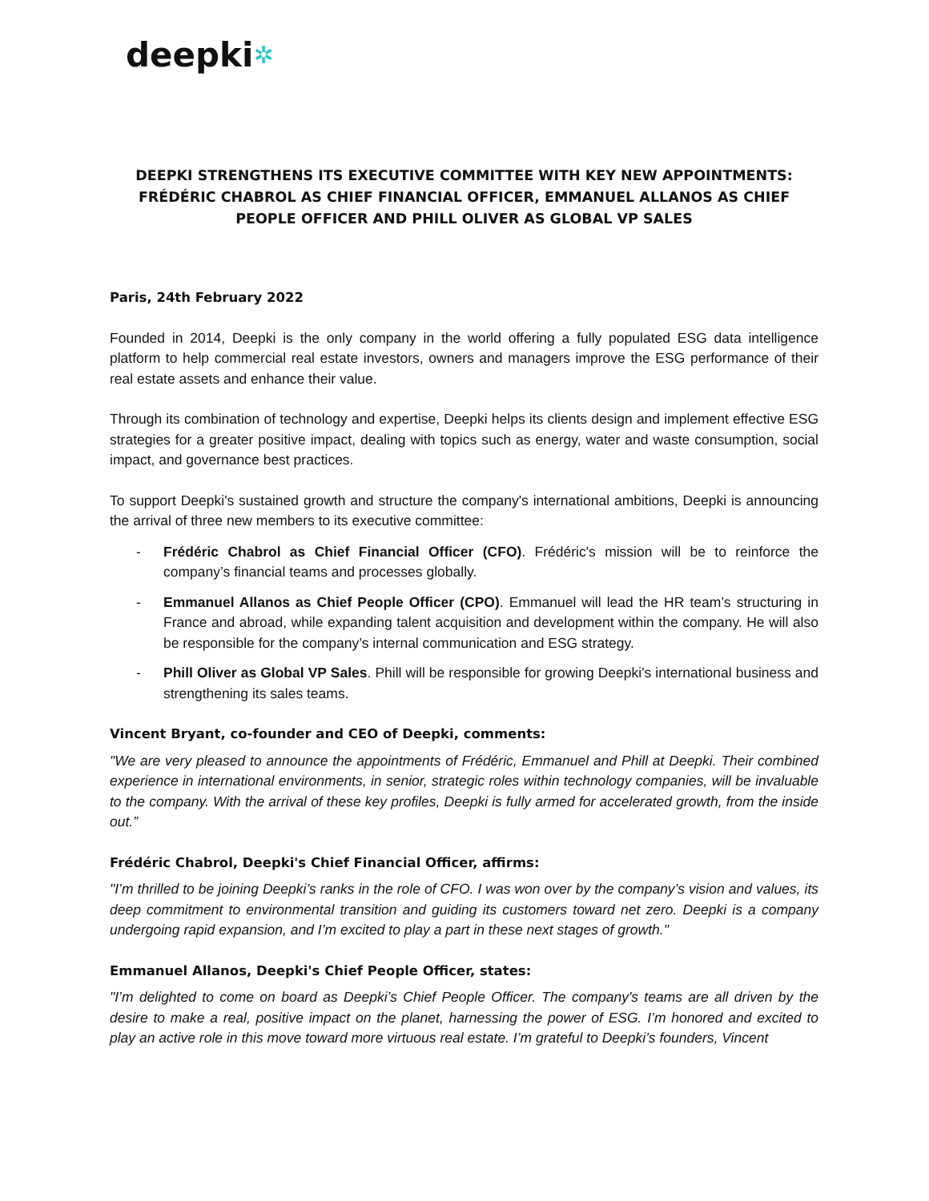deepki✲
DEEPKI STRENGTHENS ITS EXECUTIVE COMMITTEE WITH KEY NEW APPOINTMENTS: FRÉDÉRIC CHABROL AS CHIEF FINANCIAL OFFICER, EMMANUEL ALLANOS AS CHIEF PEOPLE OFFICER AND PHILL OLIVER AS GLOBAL VP SALES
Paris, 24th February 2022
Founded in 2014, Deepki is the only company in the world offering a fully populated ESG data intelligence platform to help commercial real estate investors, owners and managers improve the ESG performance of their real estate assets and enhance their value.
Through its combination of technology and expertise, Deepki helps its clients design and implement effective ESG strategies for a greater positive impact, dealing with topics such as energy, water and waste consumption, social impact, and governance best practices.
To support Deepki's sustained growth and structure the company's international ambitions, Deepki is announcing the arrival of three new members to its executive committee:
- Frédéric Chabrol as Chief Financial Officer (CFO). Frédéric's mission will be to reinforce the company’s financial teams and processes globally.
- Emmanuel Allanos as Chief People Officer (CPO). Emmanuel will lead the HR team’s structuring in France and abroad, while expanding talent acquisition and development within the company. He will also be responsible for the company’s internal communication and ESG strategy.
- Phill Oliver as Global VP Sales. Phill will be responsible for growing Deepki's international business and strengthening its sales teams.
Vincent Bryant, co-founder and CEO of Deepki, comments:
"We are very pleased to announce the appointments of Frédéric, Emmanuel and Phill at Deepki. Their combined experience in international environments, in senior, strategic roles within technology companies, will be invaluable to the company. With the arrival of these key profiles, Deepki is fully armed for accelerated growth, from the inside out.”
Frédéric Chabrol, Deepki's Chief Financial Officer, affirms:
"I’m thrilled to be joining Deepki’s ranks in the role of CFO. I was won over by the company’s vision and values, its deep commitment to environmental transition and guiding its customers toward net zero. Deepki is a company undergoing rapid expansion, and I’m excited to play a part in these next stages of growth."
Emmanuel Allanos, Deepki's Chief People Officer, states:
"I’m delighted to come on board as Deepki’s Chief People Officer. The company's teams are all driven by the desire to make a real, positive impact on the planet, harnessing the power of ESG. I’m honored and excited to play an active role in this move toward more virtuous real estate. I’m grateful to Deepki’s founders, Vincent